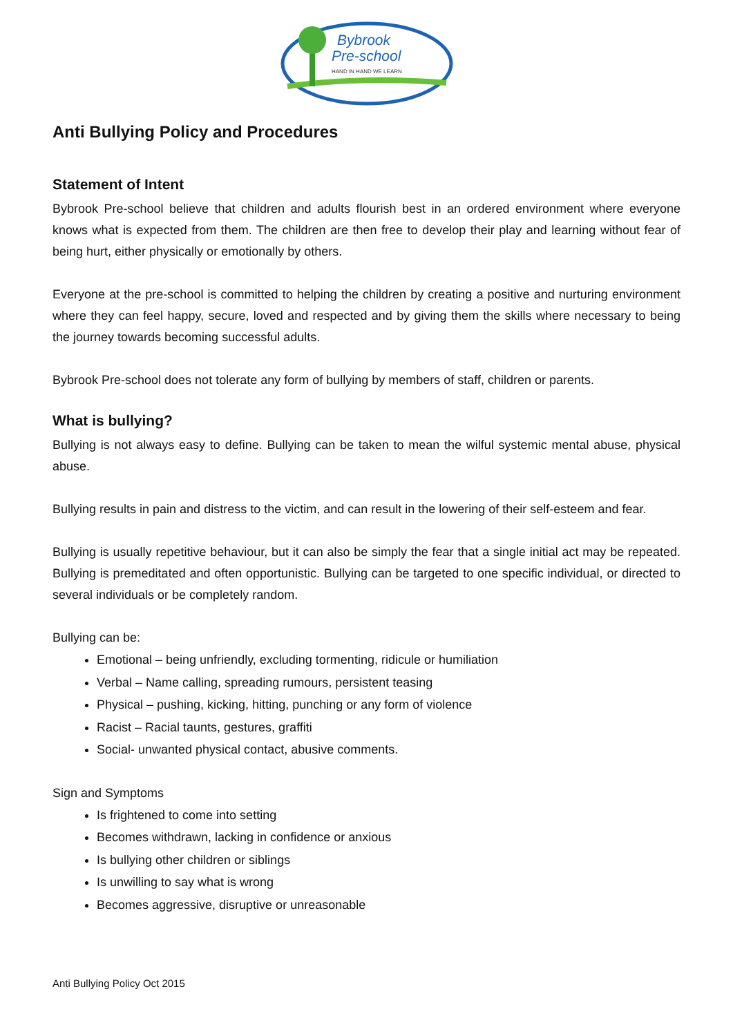Bybrook
Pre-school
HAND IN HAND WE LEARN
Anti Bullying Policy and Procedures
Statement of Intent
Bybrook Pre-school believe that children and adults flourish best in an ordered environment where everyone knows what is expected from them. The children are then free to develop their play and learning without fear of being hurt, either physically or emotionally by others.
Everyone at the pre-school is committed to helping the children by creating a positive and nurturing environment where they can feel happy, secure, loved and respected and by giving them the skills where necessary to being the journey towards becoming successful adults.
Bybrook Pre-school does not tolerate any form of bullying by members of staff, children or parents.
What is bullying?
Bullying is not always easy to define. Bullying can be taken to mean the wilful systemic mental abuse, physical abuse.
Bullying results in pain and distress to the victim, and can result in the lowering of their self-esteem and fear.
Bullying is usually repetitive behaviour, but it can also be simply the fear that a single initial act may be repeated. Bullying is premeditated and often opportunistic. Bullying can be targeted to one specific individual, or directed to several individuals or be completely random.
Bullying can be:
Emotional – being unfriendly, excluding tormenting, ridicule or humiliation
Verbal – Name calling, spreading rumours, persistent teasing
Physical – pushing, kicking, hitting, punching or any form of violence
Racist – Racial taunts, gestures, graffiti
Social- unwanted physical contact, abusive comments.
Sign and Symptoms
Is frightened to come into setting
Becomes withdrawn, lacking in confidence or anxious
Is bullying other children or siblings
Is unwilling to say what is wrong
Becomes aggressive, disruptive or unreasonable
Anti Bullying Policy Oct 2015